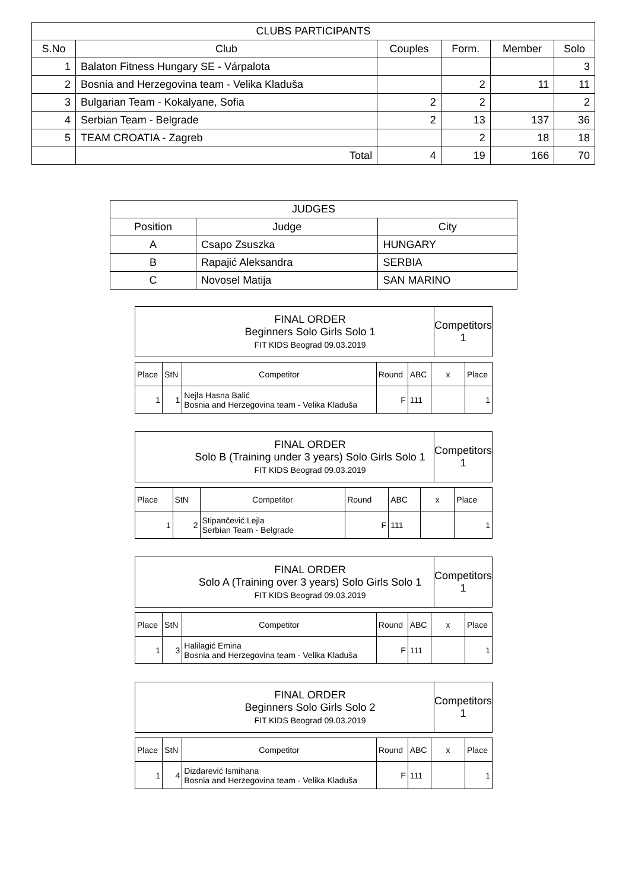| CLUBS PARTICIPANTS | | | | | |
| --- | --- | --- | --- | --- | --- |
| S.No | Club | Couples | Form. | Member | Solo |
| 1 | Balaton Fitness Hungary SE - Várpalota | | | | 3 |
| 2 | Bosnia and Herzegovina team - Velika Kladuša | | 2 | 11 | 11 |
| 3 | Bulgarian Team - Kokalyane, Sofia | 2 | 2 | | 2 |
| 4 | Serbian Team - Belgrade | 2 | 13 | 137 | 36 |
| 5 | TEAM CROATIA - Zagreb | | 2 | 18 | 18 |
| | Total | 4 | 19 | 166 | 70 |
| JUDGES | | |
| --- | --- | --- |
| Position | Judge | City |
| A | Csapo Zsuszka | HUNGARY |
| B | Rapajić Aleksandra | SERBIA |
| C | Novosel Matija | SAN MARINO |
| | FINAL ORDER Beginners Solo Girls Solo 1 FIT KIDS Beograd 09.03.2019 | Competitors 1 |
| Place | StN | Competitor | Round | ABC | x | Place |
| 1 | 1 | Nejla Hasna Balić Bosnia and Herzegovina team - Velika Kladuša | F | 111 | | 1 |
| | FINAL ORDER Solo B (Training under 3 years) Solo Girls Solo 1 FIT KIDS Beograd 09.03.2019 | Competitors 1 |
| Place | StN | Competitor | Round | ABC | x | Place |
| 1 | 2 | Stipančević Lejla Serbian Team - Belgrade | F | 111 | | 1 |
| | FINAL ORDER Solo A (Training over 3 years) Solo Girls Solo 1 FIT KIDS Beograd 09.03.2019 | Competitors 1 |
| Place | StN | Competitor | Round | ABC | x | Place |
| 1 | 3 | Halilagić Emina Bosnia and Herzegovina team - Velika Kladuša | F | 111 | | 1 |
| | FINAL ORDER Beginners Solo Girls Solo 2 FIT KIDS Beograd 09.03.2019 | Competitors 1 |
| Place | StN | Competitor | Round | ABC | x | Place |
| 1 | 4 | Dizdarević Ismihana Bosnia and Herzegovina team - Velika Kladuša | F | 111 | | 1 |